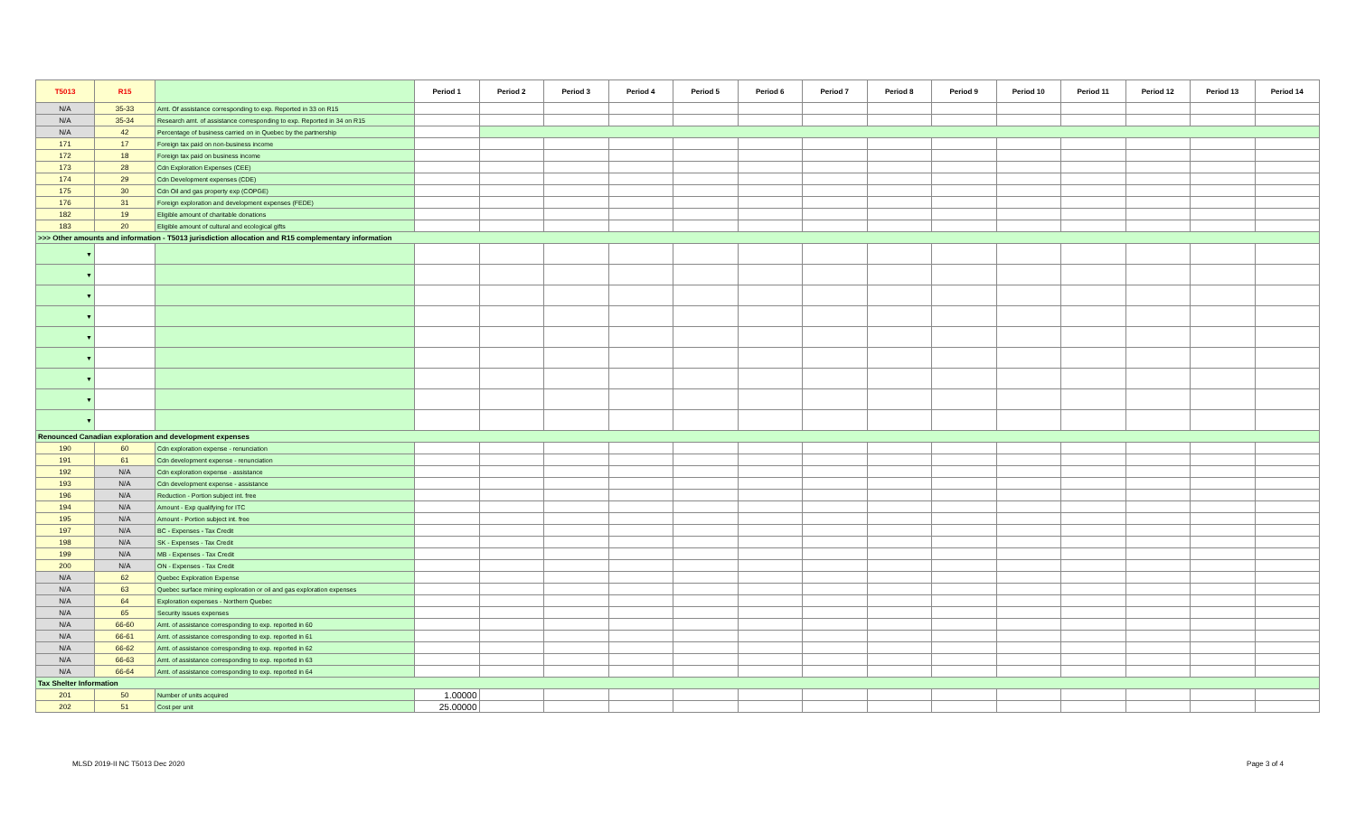| T5013 | R15 | | Period 1 | Period 2 | Period 3 | Period 4 | Period 5 | Period 6 | Period 7 | Period 8 | Period 9 | Period 10 | Period 11 | Period 12 | Period 13 | Period 14 |
| --- | --- | --- | --- | --- | --- | --- | --- | --- | --- | --- | --- | --- | --- | --- | --- | --- |
| N/A | 35-33 | Amt. Of assistance corresponding to exp. Reported in 33 on R15 | | | | | | | | | | | | | | |
| N/A | 35-34 | Research amt. of assistance corresponding to exp. Reported in 34 on R15 | | | | | | | | | | | | | | |
| N/A | 42 | Percentage of business carried on in Quebec by the partnership | | | | | | | | | | | | | | |
| 171 | 17 | Foreign tax paid on non-business income | | | | | | | | | | | | | | |
| 172 | 18 | Foreign tax paid on business income | | | | | | | | | | | | | | |
| 173 | 28 | Cdn Exploration Expenses (CEE) | | | | | | | | | | | | | | |
| 174 | 29 | Cdn Development expenses (CDE) | | | | | | | | | | | | | | |
| 175 | 30 | Cdn Oil and gas property exp (COPGE) | | | | | | | | | | | | | | |
| 176 | 31 | Foreign exploration and development expenses (FEDE) | | | | | | | | | | | | | | |
| 182 | 19 | Eligible amount of charitable donations | | | | | | | | | | | | | | |
| 183 | 20 | Eligible amount of cultural and ecological gifts | | | | | | | | | | | | | | |
| >>> Other amounts and information - T5013 jurisdiction allocation and R15 complementary information | | | | | | | | | | | | | | | | |
| ▼ | | | | | | | | | | | | | | | | |
| ▼ | | | | | | | | | | | | | | | | |
| ▼ | | | | | | | | | | | | | | | | |
| ▼ | | | | | | | | | | | | | | | | |
| ▼ | | | | | | | | | | | | | | | | |
| ▼ | | | | | | | | | | | | | | | | |
| ▼ | | | | | | | | | | | | | | | | |
| ▼ | | | | | | | | | | | | | | | | |
| ▼ | | | | | | | | | | | | | | | | |
| Renounced Canadian exploration and development expenses | | | | | | | | | | | | | | | | |
| 190 | 60 | Cdn exploration expense - renunciation | | | | | | | | | | | | | | |
| 191 | 61 | Cdn development expense - renunciation | | | | | | | | | | | | | | |
| 192 | N/A | Cdn exploration expense - assistance | | | | | | | | | | | | | | |
| 193 | N/A | Cdn development expense - assistance | | | | | | | | | | | | | | |
| 196 | N/A | Reduction - Portion subject int. free | | | | | | | | | | | | | | |
| 194 | N/A | Amount - Exp qualifying for ITC | | | | | | | | | | | | | | |
| 195 | N/A | Amount - Portion subject int. free | | | | | | | | | | | | | | |
| 197 | N/A | BC - Expenses - Tax Credit | | | | | | | | | | | | | | |
| 198 | N/A | SK - Expenses - Tax Credit | | | | | | | | | | | | | | |
| 199 | N/A | MB - Expenses - Tax Credit | | | | | | | | | | | | | | |
| 200 | N/A | ON - Expenses - Tax Credit | | | | | | | | | | | | | | |
| N/A | 62 | Quebec Exploration Expense | | | | | | | | | | | | | | |
| N/A | 63 | Quebec surface mining exploration or oil and gas exploration expenses | | | | | | | | | | | | | | |
| N/A | 64 | Exploration expenses - Northern Quebec | | | | | | | | | | | | | | |
| N/A | 65 | Security issues expenses | | | | | | | | | | | | | | |
| N/A | 66-60 | Amt. of assistance corresponding to exp. reported in 60 | | | | | | | | | | | | | | |
| N/A | 66-61 | Amt. of assistance corresponding to exp. reported in 61 | | | | | | | | | | | | | | |
| N/A | 66-62 | Amt. of assistance corresponding to exp. reported in 62 | | | | | | | | | | | | | | |
| N/A | 66-63 | Amt. of assistance corresponding to exp. reported in 63 | | | | | | | | | | | | | | |
| N/A | 66-64 | Amt. of assistance corresponding to exp. reported in 64 | | | | | | | | | | | | | | |
| Tax Shelter Information | | | | | | | | | | | | | | | | |
| 201 | 50 | Number of units acquired | 1.00000 | | | | | | | | | | | | | |
| 202 | 51 | Cost per unit | 25.00000 | | | | | | | | | | | | | |
MLSD 2019-II NC T5013 Dec 2020 Page 3 of 4